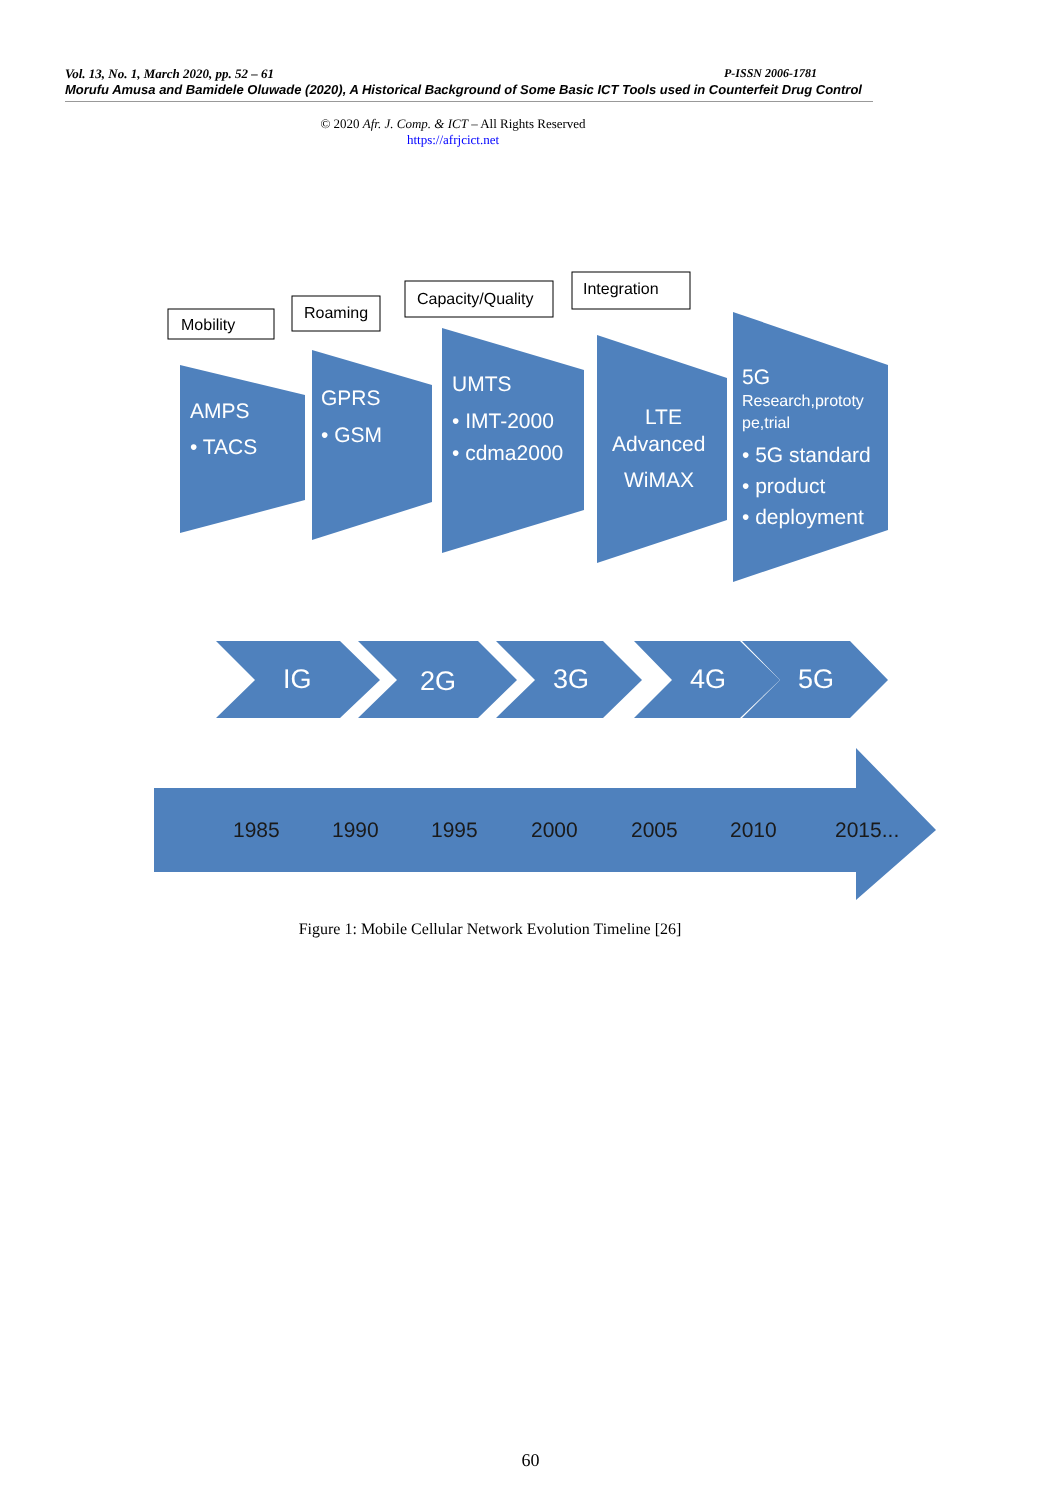Vol. 13, No. 1, March 2020, pp. 52 – 61 P-ISSN 2006-1781
Morufu Amusa and Bamidele Oluwade (2020), A Historical Background of Some Basic ICT Tools used in Counterfeit Drug Control
© 2020 Afr. J. Comp. & ICT – All Rights Reserved
https://afrjcict.net
Mobility
Roaming
Capacity/Quality
Integration
AMPS
• TACS
GPRS
• GSM
UMTS
• IMT-2000
• cdma2000
LTE
Advanced
WiMAX
5G
Research,prototy
pe,trial
• 5G standard
• product
• deployment
IG
2G
3G
4G
5G
1985
1990
1995
2000
2005
2010
2015...
Figure 1: Mobile Cellular Network Evolution Timeline [26]
60